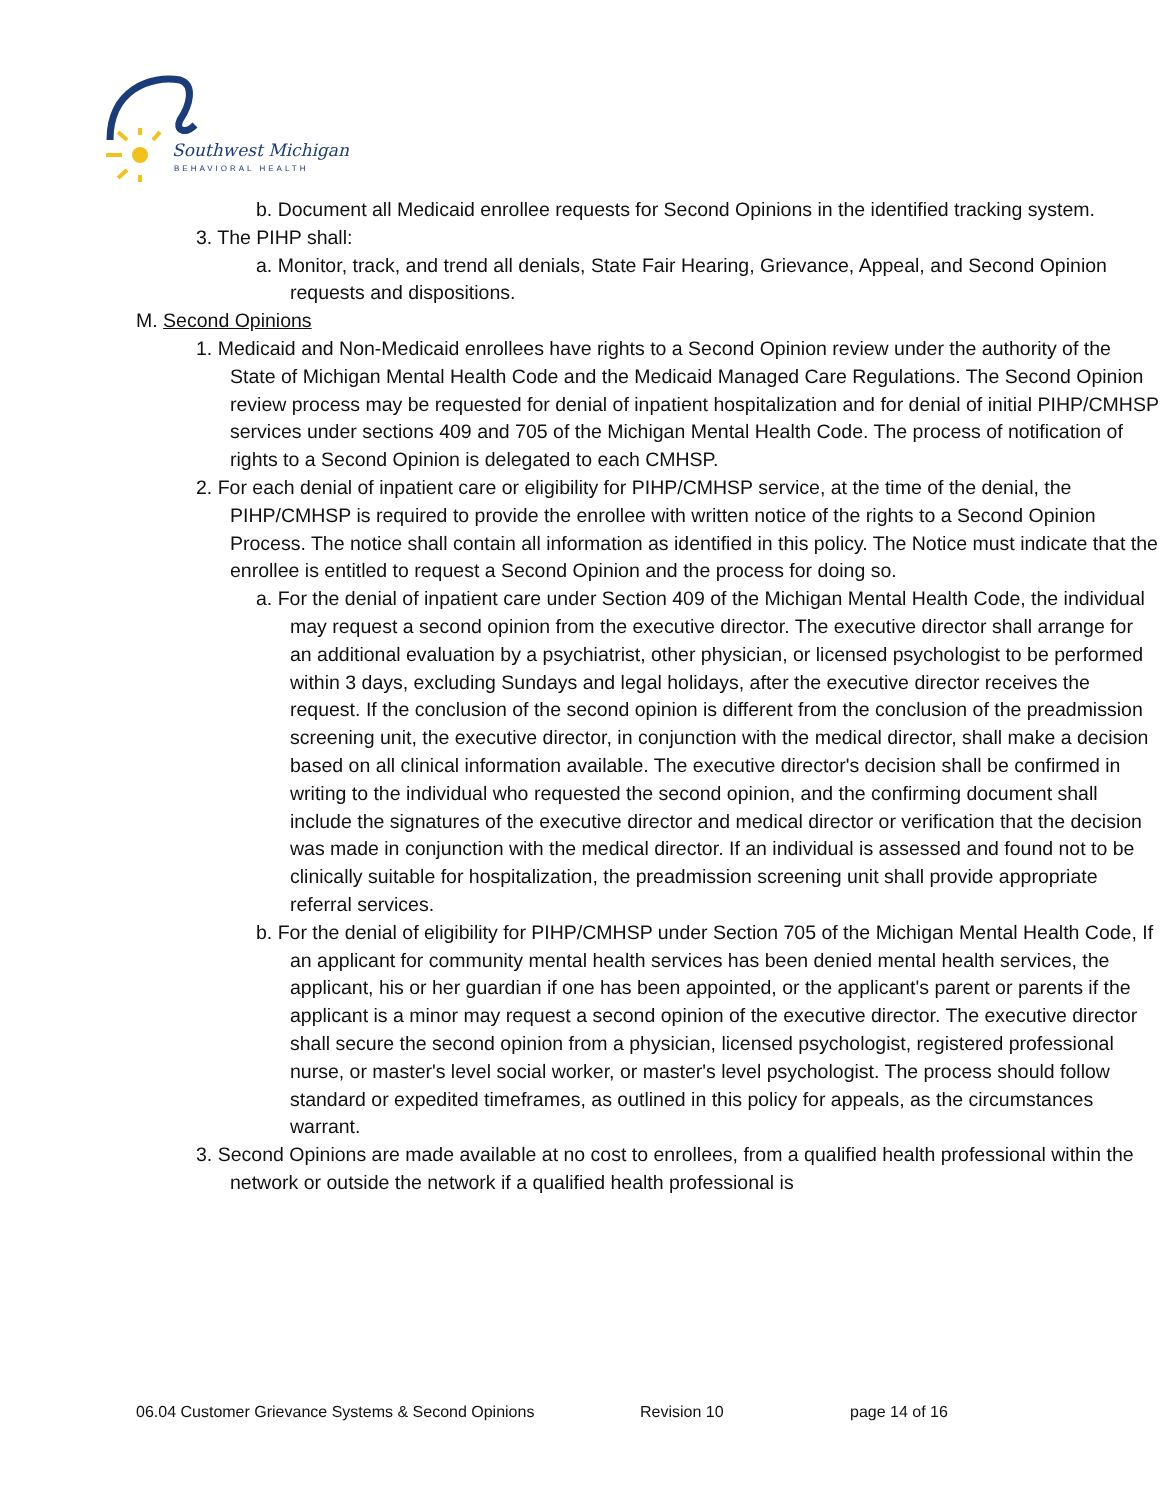Southwest Michigan
BEHAVIORAL HEALTH
b. Document all Medicaid enrollee requests for Second Opinions in the identified tracking system.
3. The PIHP shall:
a. Monitor, track, and trend all denials, State Fair Hearing, Grievance, Appeal, and Second Opinion requests and dispositions.
M. Second Opinions
1. Medicaid and Non-Medicaid enrollees have rights to a Second Opinion review under the authority of the State of Michigan Mental Health Code and the Medicaid Managed Care Regulations. The Second Opinion review process may be requested for denial of inpatient hospitalization and for denial of initial PIHP/CMHSP services under sections 409 and 705 of the Michigan Mental Health Code. The process of notification of rights to a Second Opinion is delegated to each CMHSP.
2. For each denial of inpatient care or eligibility for PIHP/CMHSP service, at the time of the denial, the PIHP/CMHSP is required to provide the enrollee with written notice of the rights to a Second Opinion Process. The notice shall contain all information as identified in this policy. The Notice must indicate that the enrollee is entitled to request a Second Opinion and the process for doing so.
a. For the denial of inpatient care under Section 409 of the Michigan Mental Health Code, the individual may request a second opinion from the executive director. The executive director shall arrange for an additional evaluation by a psychiatrist, other physician, or licensed psychologist to be performed within 3 days, excluding Sundays and legal holidays, after the executive director receives the request. If the conclusion of the second opinion is different from the conclusion of the preadmission screening unit, the executive director, in conjunction with the medical director, shall make a decision based on all clinical information available. The executive director's decision shall be confirmed in writing to the individual who requested the second opinion, and the confirming document shall include the signatures of the executive director and medical director or verification that the decision was made in conjunction with the medical director. If an individual is assessed and found not to be clinically suitable for hospitalization, the preadmission screening unit shall provide appropriate referral services.
b. For the denial of eligibility for PIHP/CMHSP under Section 705 of the Michigan Mental Health Code, If an applicant for community mental health services has been denied mental health services, the applicant, his or her guardian if one has been appointed, or the applicant's parent or parents if the applicant is a minor may request a second opinion of the executive director. The executive director shall secure the second opinion from a physician, licensed psychologist, registered professional nurse, or master's level social worker, or master's level psychologist. The process should follow standard or expedited timeframes, as outlined in this policy for appeals, as the circumstances warrant.
3. Second Opinions are made available at no cost to enrollees, from a qualified health professional within the network or outside the network if a qualified health professional is
06.04 Customer Grievance Systems & Second Opinions Revision 10 page 14 of 16